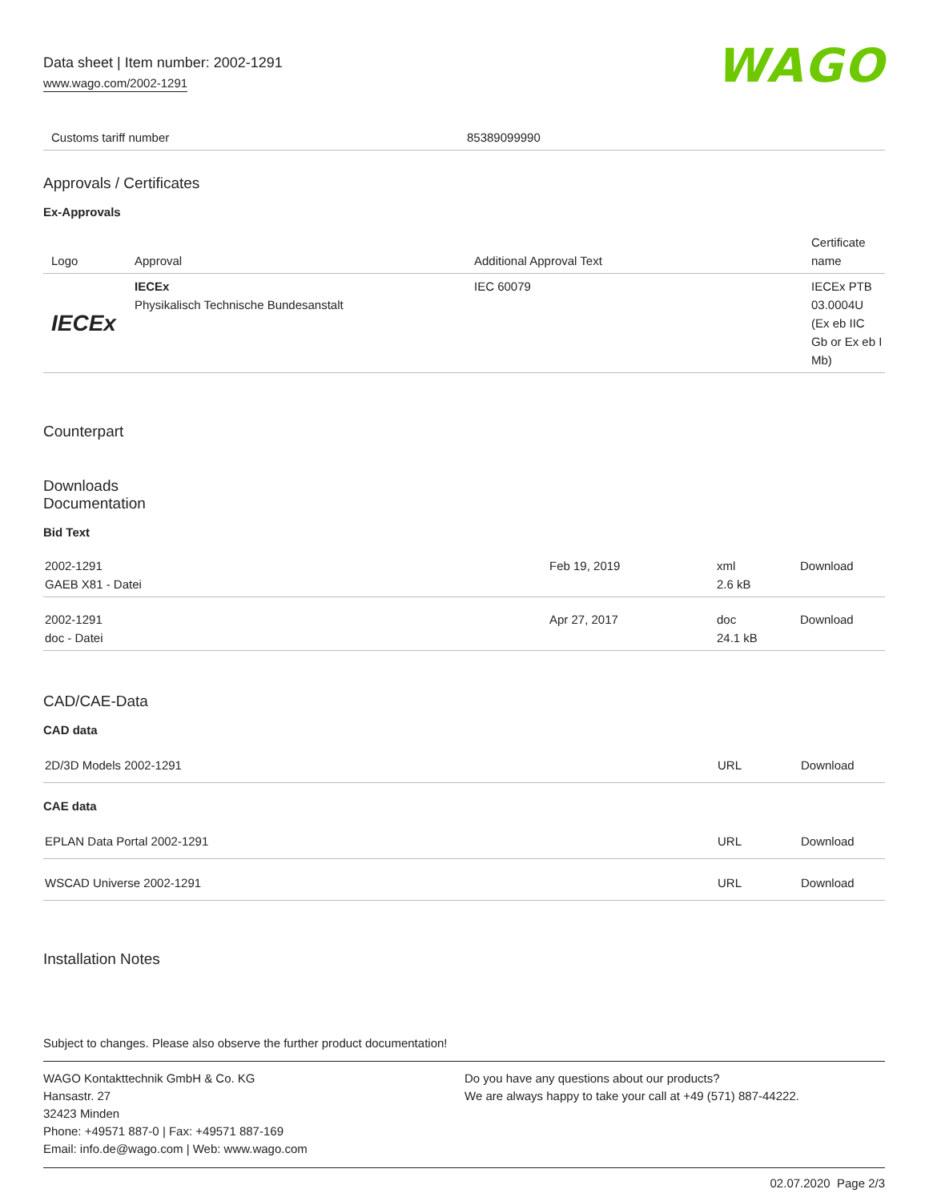Data sheet | Item number: 2002-1291
www.wago.com/2002-1291
WAGO
| Customs tariff number | 85389099990 |
Approvals / Certificates
Ex-Approvals
| Logo | Approval | Additional Approval Text | Certificate name |
| --- | --- | --- | --- |
| IECEx | IECEx Physikalisch Technische Bundesanstalt | IEC 60079 | IECEx PTB 03.0004U (Ex eb IIC Gb or Ex eb I Mb) |
Counterpart
Downloads
Documentation
Bid Text
| 2002-1291 GAEB X81 - Datei | Feb 19, 2019 | xml 2.6 kB | Download |
| 2002-1291 doc - Datei | Apr 27, 2017 | doc 24.1 kB | Download |
CAD/CAE-Data
CAD data
| 2D/3D Models 2002-1291 | URL | Download |
CAE data
| EPLAN Data Portal 2002-1291 | URL | Download |
| WSCAD Universe 2002-1291 | URL | Download |
Installation Notes
Subject to changes. Please also observe the further product documentation!
WAGO Kontakttechnik GmbH & Co. KG
Hansastr. 27
32423 Minden
Phone: +49571 887-0 | Fax: +49571 887-169
Email: info.de@wago.com | Web: www.wago.com
Do you have any questions about our products?
We are always happy to take your call at +49 (571) 887-44222.
02.07.2020 Page 2/3